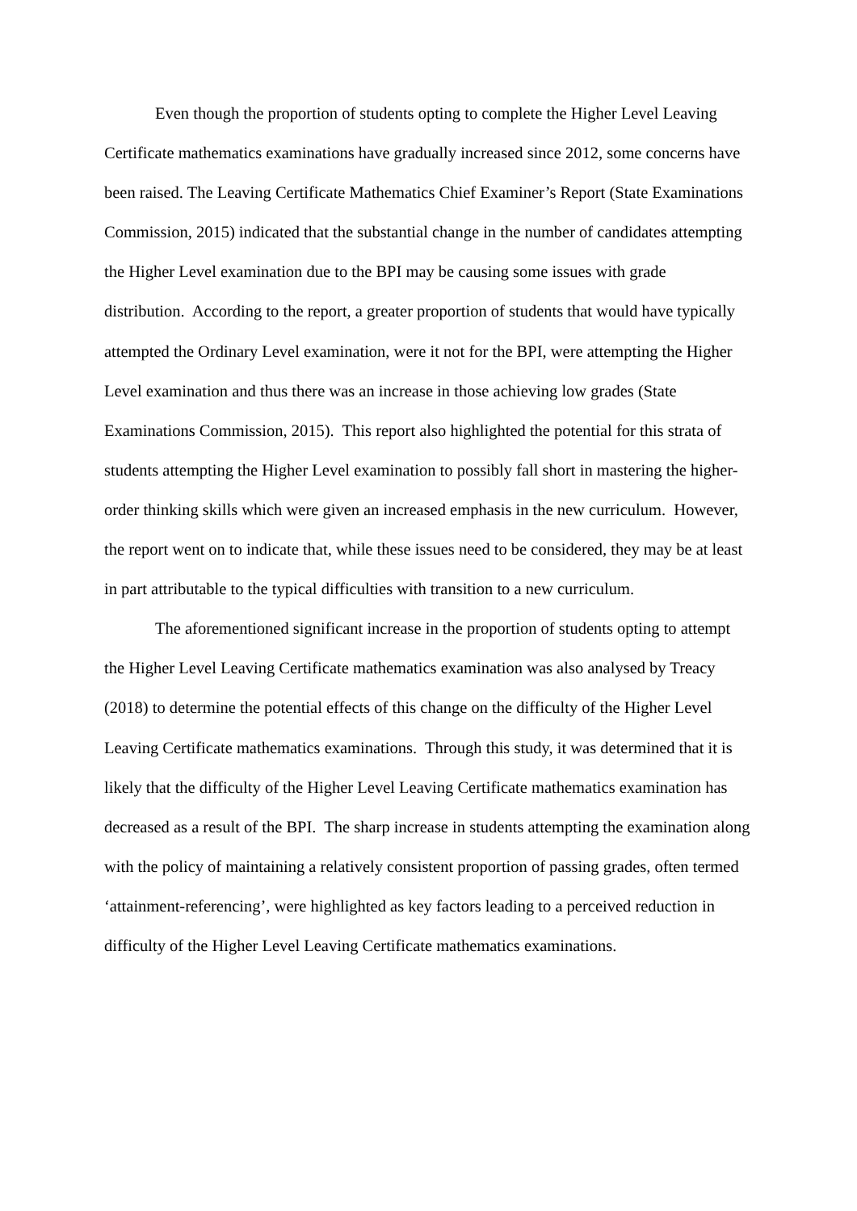Even though the proportion of students opting to complete the Higher Level Leaving Certificate mathematics examinations have gradually increased since 2012, some concerns have been raised. The Leaving Certificate Mathematics Chief Examiner’s Report (State Examinations Commission, 2015) indicated that the substantial change in the number of candidates attempting the Higher Level examination due to the BPI may be causing some issues with grade distribution. According to the report, a greater proportion of students that would have typically attempted the Ordinary Level examination, were it not for the BPI, were attempting the Higher Level examination and thus there was an increase in those achieving low grades (State Examinations Commission, 2015). This report also highlighted the potential for this strata of students attempting the Higher Level examination to possibly fall short in mastering the higher-order thinking skills which were given an increased emphasis in the new curriculum. However, the report went on to indicate that, while these issues need to be considered, they may be at least in part attributable to the typical difficulties with transition to a new curriculum.
The aforementioned significant increase in the proportion of students opting to attempt the Higher Level Leaving Certificate mathematics examination was also analysed by Treacy (2018) to determine the potential effects of this change on the difficulty of the Higher Level Leaving Certificate mathematics examinations. Through this study, it was determined that it is likely that the difficulty of the Higher Level Leaving Certificate mathematics examination has decreased as a result of the BPI. The sharp increase in students attempting the examination along with the policy of maintaining a relatively consistent proportion of passing grades, often termed ‘attainment-referencing’, were highlighted as key factors leading to a perceived reduction in difficulty of the Higher Level Leaving Certificate mathematics examinations.